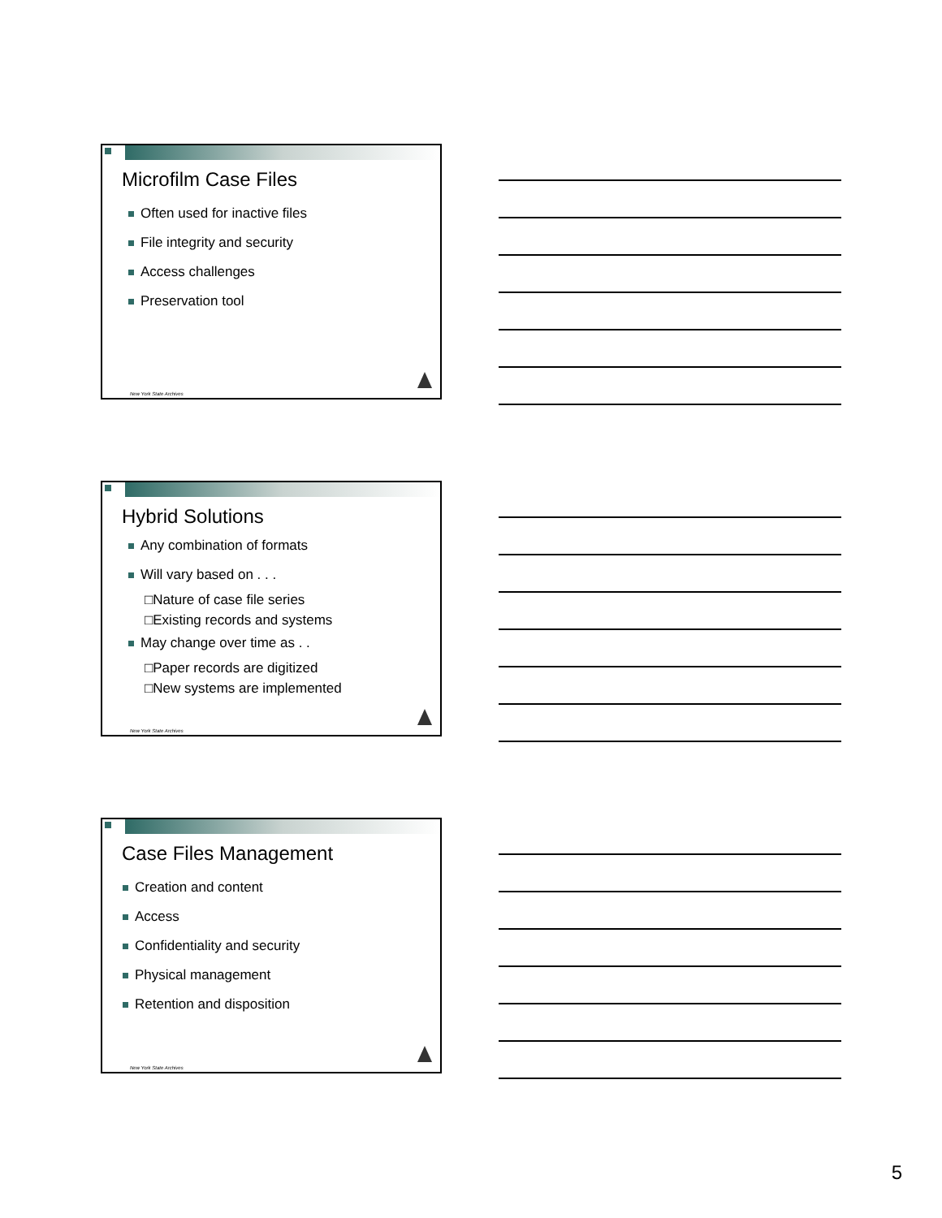Microfilm Case Files
Often used for inactive files
File integrity and security
Access challenges
Preservation tool
New York State Archives
Hybrid Solutions
Any combination of formats
Will vary based on . . .
□Nature of case file series
□Existing records and systems
May change over time as . .
□Paper records are digitized
□New systems are implemented
New York State Archives
Case Files Management
Creation and content
Access
Confidentiality and security
Physical management
Retention and disposition
New York State Archives
5